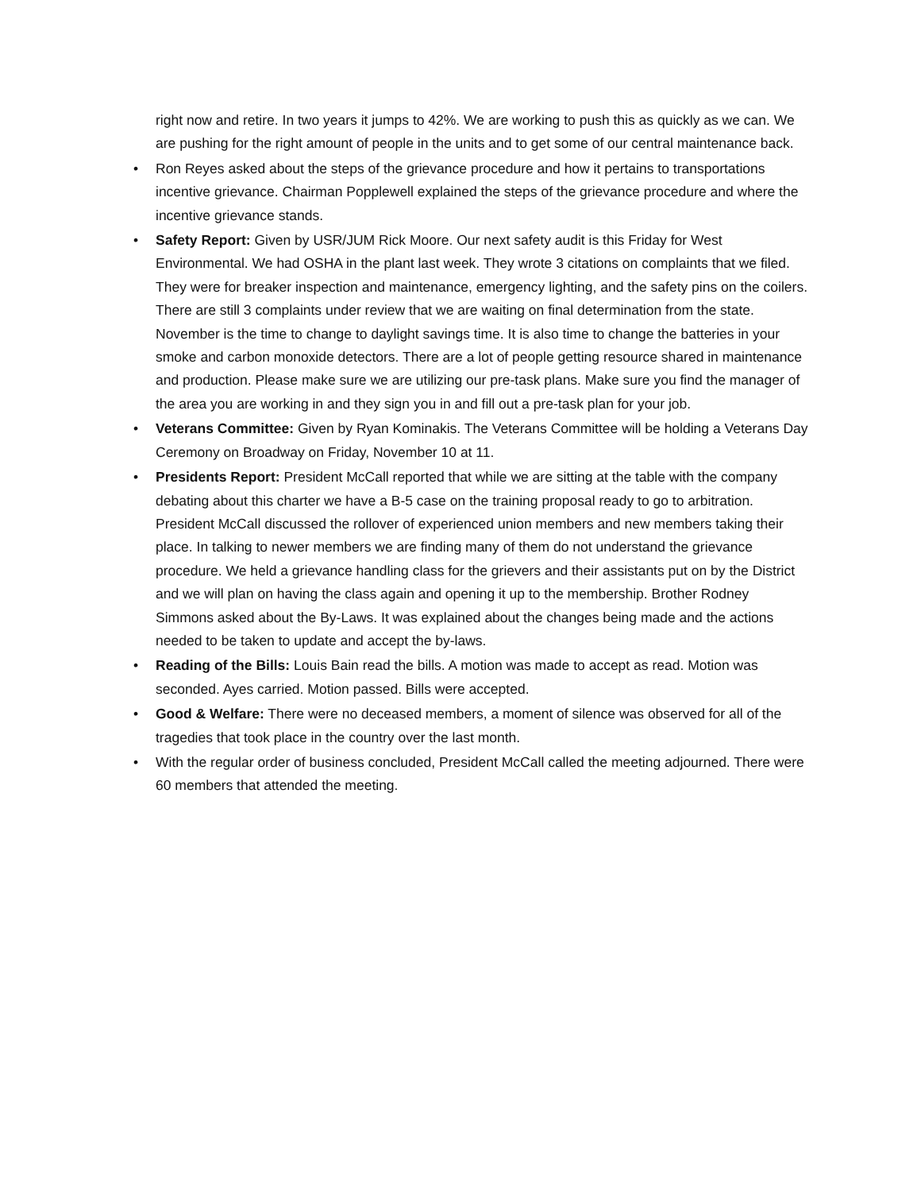right now and retire. In two years it jumps to 42%. We are working to push this as quickly as we can. We are pushing for the right amount of people in the units and to get some of our central maintenance back.
• Ron Reyes asked about the steps of the grievance procedure and how it pertains to transportations incentive grievance. Chairman Popplewell explained the steps of the grievance procedure and where the incentive grievance stands.
• Safety Report: Given by USR/JUM Rick Moore. Our next safety audit is this Friday for West Environmental. We had OSHA in the plant last week. They wrote 3 citations on complaints that we filed. They were for breaker inspection and maintenance, emergency lighting, and the safety pins on the coilers. There are still 3 complaints under review that we are waiting on final determination from the state. November is the time to change to daylight savings time. It is also time to change the batteries in your smoke and carbon monoxide detectors. There are a lot of people getting resource shared in maintenance and production. Please make sure we are utilizing our pre-task plans. Make sure you find the manager of the area you are working in and they sign you in and fill out a pre-task plan for your job.
• Veterans Committee: Given by Ryan Kominakis. The Veterans Committee will be holding a Veterans Day Ceremony on Broadway on Friday, November 10 at 11.
• Presidents Report: President McCall reported that while we are sitting at the table with the company debating about this charter we have a B-5 case on the training proposal ready to go to arbitration. President McCall discussed the rollover of experienced union members and new members taking their place. In talking to newer members we are finding many of them do not understand the grievance procedure. We held a grievance handling class for the grievers and their assistants put on by the District and we will plan on having the class again and opening it up to the membership. Brother Rodney Simmons asked about the By-Laws. It was explained about the changes being made and the actions needed to be taken to update and accept the by-laws.
• Reading of the Bills: Louis Bain read the bills. A motion was made to accept as read. Motion was seconded. Ayes carried. Motion passed. Bills were accepted.
• Good & Welfare: There were no deceased members, a moment of silence was observed for all of the tragedies that took place in the country over the last month.
• With the regular order of business concluded, President McCall called the meeting adjourned. There were 60 members that attended the meeting.